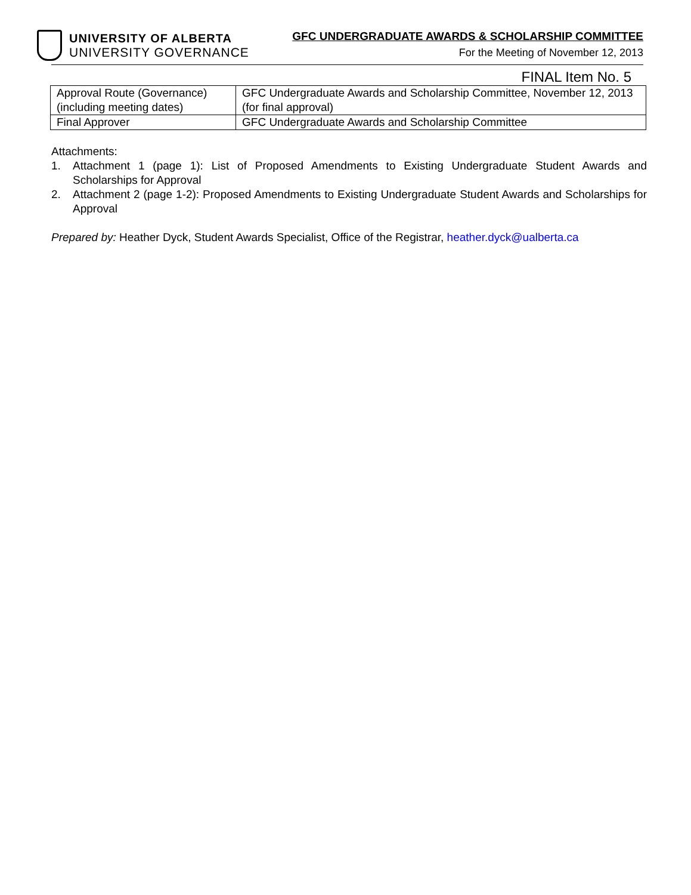UNIVERSITY OF ALBERTA
UNIVERSITY GOVERNANCE
GFC UNDERGRADUATE AWARDS & SCHOLARSHIP COMMITTEE
For the Meeting of November 12, 2013
FINAL Item No. 5
| Approval Route (Governance) (including meeting dates) | GFC Undergraduate Awards and Scholarship Committee, November 12, 2013 (for final approval) |
| Final Approver | GFC Undergraduate Awards and Scholarship Committee |
Attachments:
1. Attachment 1 (page 1): List of Proposed Amendments to Existing Undergraduate Student Awards and Scholarships for Approval
2. Attachment 2 (page 1-2): Proposed Amendments to Existing Undergraduate Student Awards and Scholarships for Approval
Prepared by: Heather Dyck, Student Awards Specialist, Office of the Registrar, heather.dyck@ualberta.ca